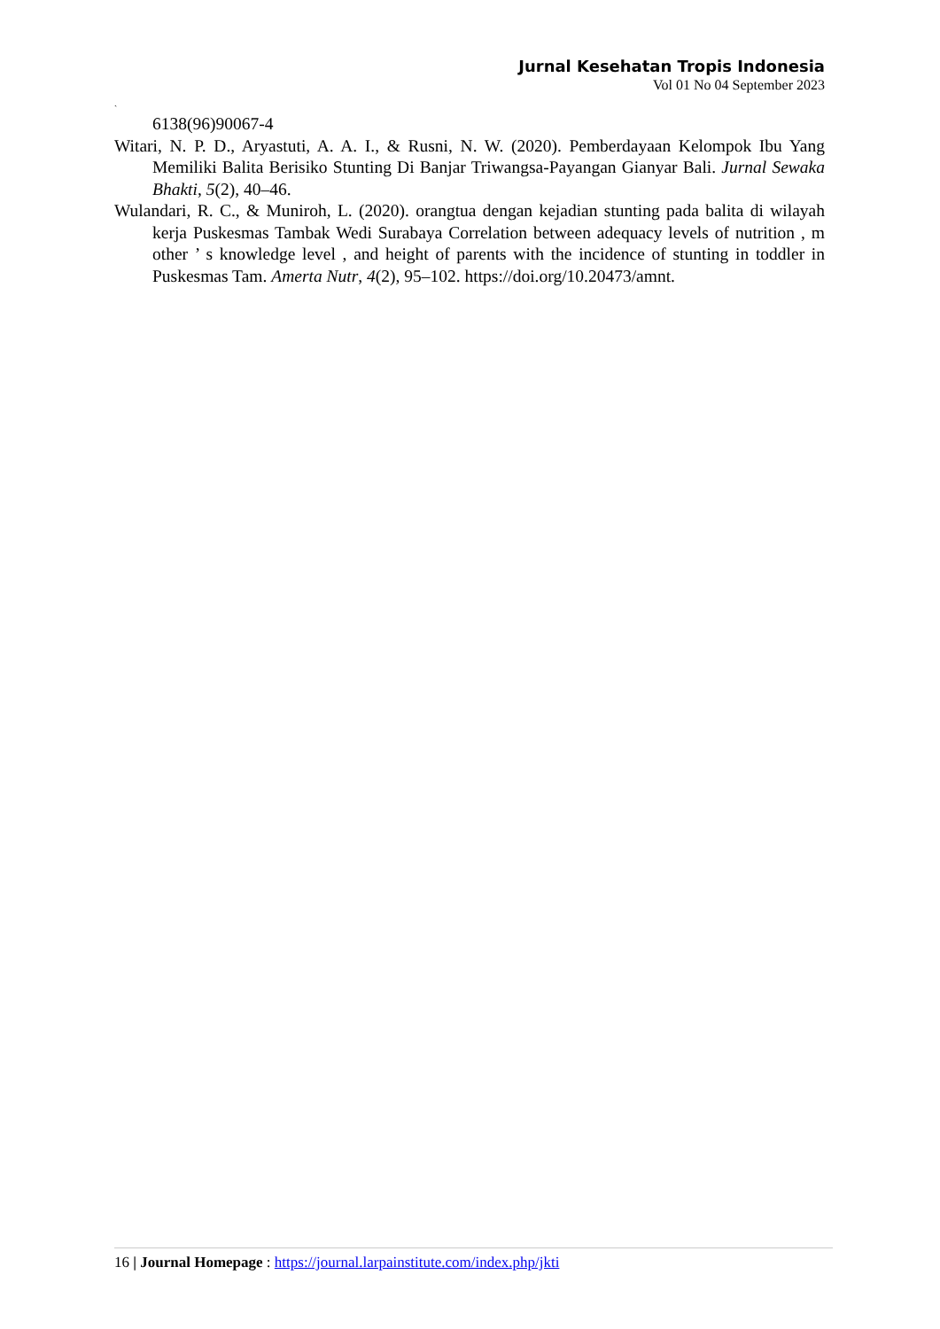Jurnal Kesehatan Tropis Indonesia
Vol 01 No 04 September 2023
`
6138(96)90067-4
Witari, N. P. D., Aryastuti, A. A. I., & Rusni, N. W. (2020). Pemberdayaan Kelompok Ibu Yang Memiliki Balita Berisiko Stunting Di Banjar Triwangsa-Payangan Gianyar Bali. Jurnal Sewaka Bhakti, 5(2), 40–46.
Wulandari, R. C., & Muniroh, L. (2020). orangtua dengan kejadian stunting pada balita di wilayah kerja Puskesmas Tambak Wedi Surabaya Correlation between adequacy levels of nutrition , m other ’ s knowledge level , and height of parents with the incidence of stunting in toddler in Puskesmas Tam. Amerta Nutr, 4(2), 95–102. https://doi.org/10.20473/amnt.
16 | Journal Homepage : https://journal.larpainstitute.com/index.php/jkti